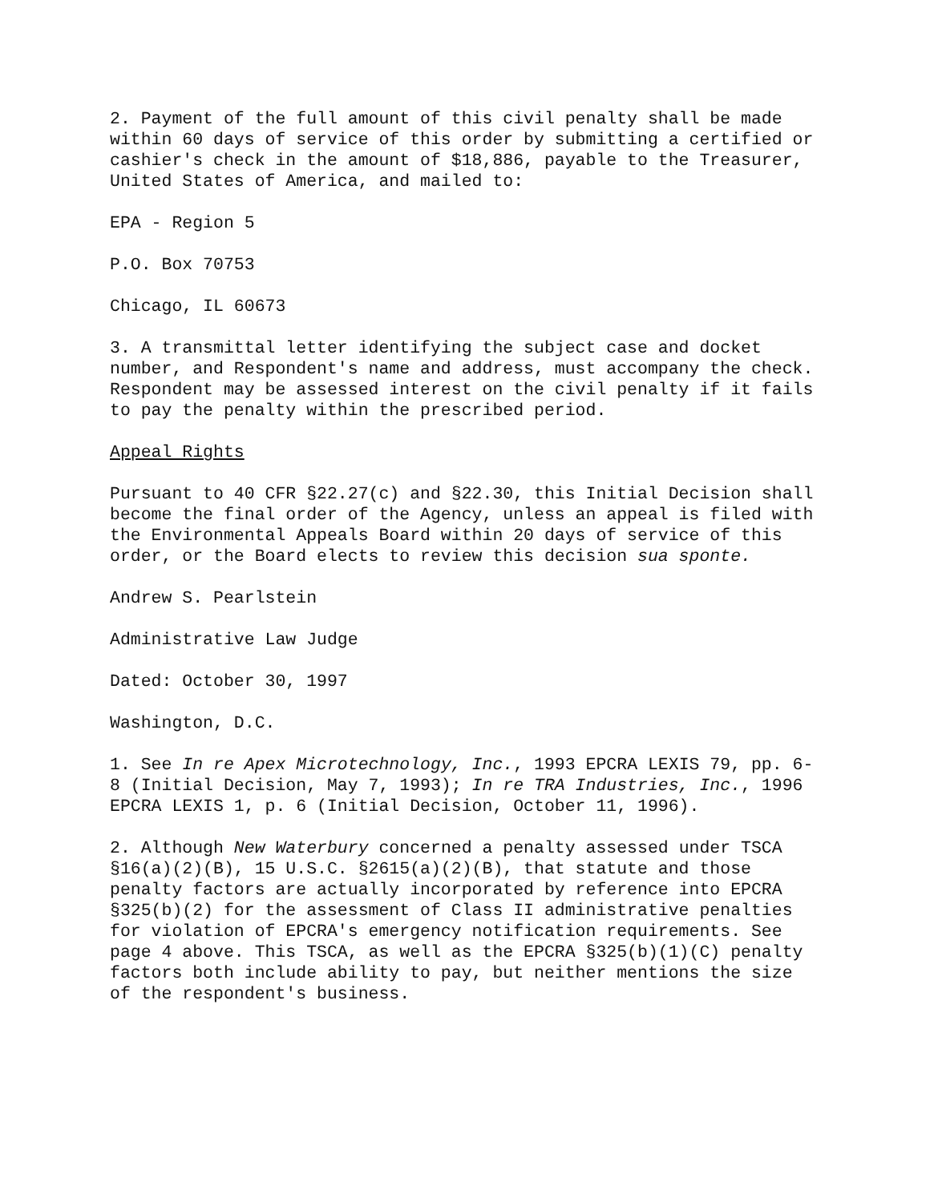2. Payment of the full amount of this civil penalty shall be made within 60 days of service of this order by submitting a certified or cashier's check in the amount of $18,886, payable to the Treasurer, United States of America, and mailed to:
EPA - Region 5
P.O. Box 70753
Chicago, IL 60673
3. A transmittal letter identifying the subject case and docket number, and Respondent's name and address, must accompany the check. Respondent may be assessed interest on the civil penalty if it fails to pay the penalty within the prescribed period.
Appeal Rights
Pursuant to 40 CFR §22.27(c) and §22.30, this Initial Decision shall become the final order of the Agency, unless an appeal is filed with the Environmental Appeals Board within 20 days of service of this order, or the Board elects to review this decision sua sponte.
Andrew S. Pearlstein
Administrative Law Judge
Dated: October 30, 1997
Washington, D.C.
1. See In re Apex Microtechnology, Inc., 1993 EPCRA LEXIS 79, pp. 6-8 (Initial Decision, May 7, 1993); In re TRA Industries, Inc., 1996 EPCRA LEXIS 1, p. 6 (Initial Decision, October 11, 1996).
2. Although New Waterbury concerned a penalty assessed under TSCA §16(a)(2)(B), 15 U.S.C. §2615(a)(2)(B), that statute and those penalty factors are actually incorporated by reference into EPCRA §325(b)(2) for the assessment of Class II administrative penalties for violation of EPCRA's emergency notification requirements. See page 4 above. This TSCA, as well as the EPCRA §325(b)(1)(C) penalty factors both include ability to pay, but neither mentions the size of the respondent's business.